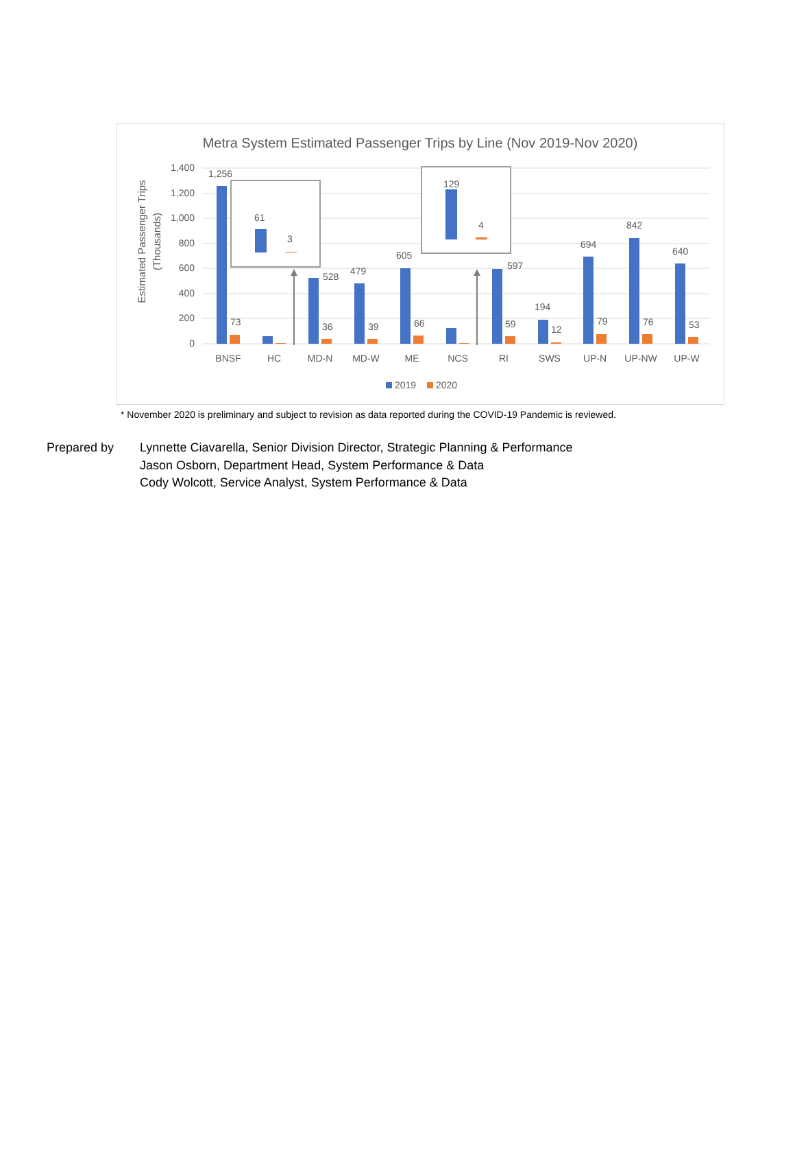Metra System Estimated Passenger Trips by Line (Nov 2019-Nov 2020)
Estimated Passenger Trips
(Thousands)
1,400
1,200
1,000
800
600
400
200
0
1,256
73
528
36
479
39
605
66
597
59
194
12
694
79
842
76
640
53
BNSF
HC
MD-N
MD-W
ME
NCS
RI
SWS
UP-N
UP-NW
UP-W
2019
2020
61
3
129
4
* November 2020 is preliminary and subject to revision as data reported during the COVID-19 Pandemic is reviewed.
Prepared by Lynnette Ciavarella, Senior Division Director, Strategic Planning & Performance
Jason Osborn, Department Head, System Performance & Data
Cody Wolcott, Service Analyst, System Performance & Data